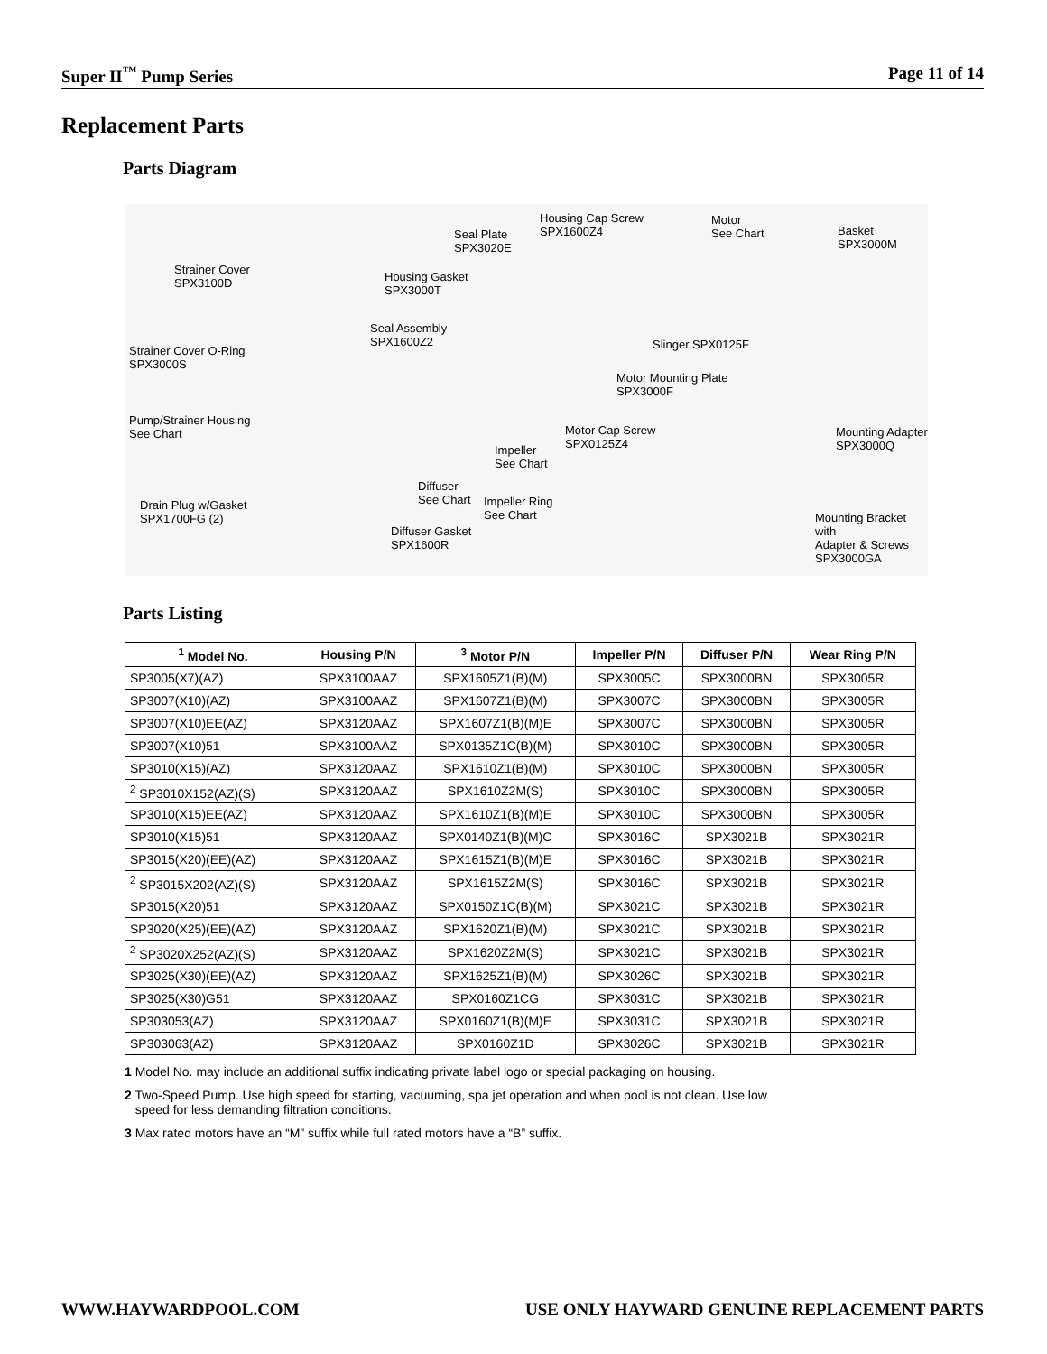Super II<sup>™</sup> Pump Series Page 11 of 14
Replacement Parts
Parts Diagram
Strainer Cover
SPX3100D
Strainer Cover O-Ring
SPX3000S
Pump/Strainer Housing
See Chart
Drain Plug w/Gasket
SPX1700FG (2)
Housing Gasket
SPX3000T
Seal Assembly
SPX1600Z2
Seal Plate
SPX3020E
Housing Cap Screw
SPX1600Z4
Motor
See Chart Basket
SPX3000M
Slinger SPX0125F
Motor Mounting Plate
SPX3000F
Motor Cap Screw
SPX0125Z4 Impeller
See Chart
Diffuser
See Chart Impeller Ring
See Chart
Diffuser Gasket
SPX1600R
Mounting Adapter
SPX3000Q
Mounting Bracket with
Adapter & Screws
SPX3000GA
Parts Listing
| <sup>1</sup> Model No. | Housing P/N | <sup>3</sup> Motor P/N | Impeller P/N | Diffuser P/N | Wear Ring P/N |
| --- | --- | --- | --- | --- | --- |
| SP3005(X7)(AZ) | SPX3100AAZ | SPX1605Z1(B)(M) | SPX3005C | SPX3000BN | SPX3005R |
| SP3007(X10)(AZ) | SPX3100AAZ | SPX1607Z1(B)(M) | SPX3007C | SPX3000BN | SPX3005R |
| SP3007(X10)EE(AZ) | SPX3120AAZ | SPX1607Z1(B)(M)E | SPX3007C | SPX3000BN | SPX3005R |
| SP3007(X10)51 | SPX3100AAZ | SPX0135Z1C(B)(M) | SPX3010C | SPX3000BN | SPX3005R |
| SP3010(X15)(AZ) | SPX3120AAZ | SPX1610Z1(B)(M) | SPX3010C | SPX3000BN | SPX3005R |
| <sup>2</sup> SP3010X152(AZ)(S) | SPX3120AAZ | SPX1610Z2M(S) | SPX3010C | SPX3000BN | SPX3005R |
| SP3010(X15)EE(AZ) | SPX3120AAZ | SPX1610Z1(B)(M)E | SPX3010C | SPX3000BN | SPX3005R |
| SP3010(X15)51 | SPX3120AAZ | SPX0140Z1(B)(M)C | SPX3016C | SPX3021B | SPX3021R |
| SP3015(X20)(EE)(AZ) | SPX3120AAZ | SPX1615Z1(B)(M)E | SPX3016C | SPX3021B | SPX3021R |
| <sup>2</sup> SP3015X202(AZ)(S) | SPX3120AAZ | SPX1615Z2M(S) | SPX3016C | SPX3021B | SPX3021R |
| SP3015(X20)51 | SPX3120AAZ | SPX0150Z1C(B)(M) | SPX3021C | SPX3021B | SPX3021R |
| SP3020(X25)(EE)(AZ) | SPX3120AAZ | SPX1620Z1(B)(M) | SPX3021C | SPX3021B | SPX3021R |
| <sup>2</sup> SP3020X252(AZ)(S) | SPX3120AAZ | SPX1620Z2M(S) | SPX3021C | SPX3021B | SPX3021R |
| SP3025(X30)(EE)(AZ) | SPX3120AAZ | SPX1625Z1(B)(M) | SPX3026C | SPX3021B | SPX3021R |
| SP3025(X30)G51 | SPX3120AAZ | SPX0160Z1CG | SPX3031C | SPX3021B | SPX3021R |
| SP303053(AZ) | SPX3120AAZ | SPX0160Z1(B)(M)E | SPX3031C | SPX3021B | SPX3021R |
| SP303063(AZ) | SPX3120AAZ | SPX0160Z1D | SPX3026C | SPX3021B | SPX3021R |
1 Model No. may include an additional suffix indicating private label logo or special packaging on housing.
2 Two-Speed Pump. Use high speed for starting, vacuuming, spa jet operation and when pool is not clean. Use low
speed for less demanding filtration conditions.
3 Max rated motors have an “M” suffix while full rated motors have a “B” suffix.
WWW.HAYWARDPOOL.COM USE ONLY HAYWARD GENUINE REPLACEMENT PARTS